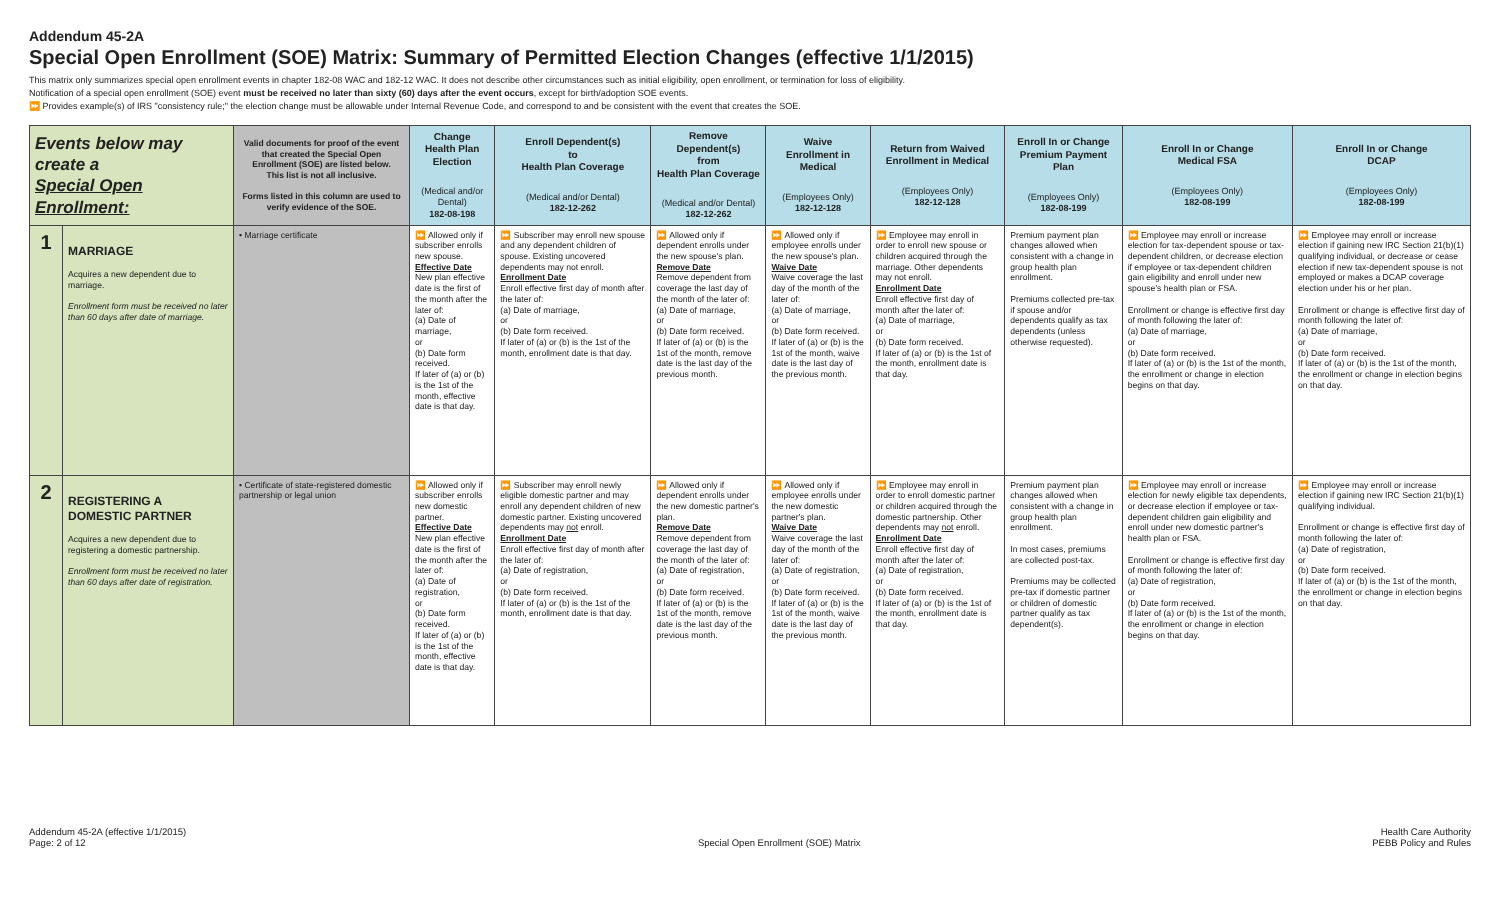Addendum 45-2A
Special Open Enrollment (SOE) Matrix: Summary of Permitted Election Changes (effective 1/1/2015)
This matrix only summarizes special open enrollment events in chapter 182-08 WAC and 182-12 WAC. It does not describe other circumstances such as initial eligibility, open enrollment, or termination for loss of eligibility.
Notification of a special open enrollment (SOE) event must be received no later than sixty (60) days after the event occurs, except for birth/adoption SOE events.
⏩ Provides example(s) of IRS "consistency rule;" the election change must be allowable under Internal Revenue Code, and correspond to and be consistent with the event that creates the SOE.
| Events below may create a Special Open Enrollment: | | Valid documents for proof of the event that created the Special Open Enrollment (SOE) are listed below. This list is not all inclusive. Forms listed in this column are used to verify evidence of the SOE. | Change Health Plan Election (Medical and/or Dental) 182-08-198 | Enroll Dependent(s) to Health Plan Coverage (Medical and/or Dental) 182-12-262 | Remove Dependent(s) from Health Plan Coverage (Medical and/or Dental) 182-12-262 | Waive Enrollment in Medical (Employees Only) 182-12-128 | Return from Waived Enrollment in Medical (Employees Only) 182-12-128 | Enroll In or Change Premium Payment Plan (Employees Only) 182-08-199 | Enroll In or Change Medical FSA (Employees Only) 182-08-199 | Enroll In or Change DCAP (Employees Only) 182-08-199 |
| 1 | MARRIAGE Acquires a new dependent due to marriage. Enrollment form must be received no later than 60 days after date of marriage. | • Marriage certificate | ⏩ Allowed only if subscriber enrolls new spouse. Effective Date New plan effective date is the first of the month after the later of: (a) Date of marriage, or (b) Date form received. If later of (a) or (b) is the 1st of the month, effective date is that day. | ⏩ Subscriber may enroll new spouse and any dependent children of spouse. Existing uncovered dependents may not enroll. Enrollment Date Enroll effective first day of month after the later of: (a) Date of marriage, or (b) Date form received. If later of (a) or (b) is the 1st of the month, enrollment date is that day. | ⏩ Allowed only if dependent enrolls under the new spouse's plan. Remove Date Remove dependent from coverage the last day of the month of the later of: (a) Date of marriage, or (b) Date form received. If later of (a) or (b) is the 1st of the month, remove date is the last day of the previous month. | ⏩ Allowed only if employee enrolls under the new spouse's plan. Waive Date Waive coverage the last day of the month of the later of: (a) Date of marriage, or (b) Date form received. If later of (a) or (b) is the 1st of the month, waive date is the last day of the previous month. | ⏩ Employee may enroll in order to enroll new spouse or children acquired through the marriage. Other dependents may not enroll. Enrollment Date Enroll effective first day of month after the later of: (a) Date of marriage, or (b) Date form received. If later of (a) or (b) is the 1st of the month, enrollment date is that day. | Premium payment plan changes allowed when consistent with a change in group health plan enrollment. Premiums collected pre-tax if spouse and/or dependents qualify as tax dependents (unless otherwise requested). | ⏩ Employee may enroll or increase election for tax-dependent spouse or tax-dependent children, or decrease election if employee or tax-dependent children gain eligibility and enroll under new spouse's health plan or FSA. Enrollment or change is effective first day of month following the later of: (a) Date of marriage, or (b) Date form received. If later of (a) or (b) is the 1st of the month, the enrollment or change in election begins on that day. | ⏩ Employee may enroll or increase election if gaining new IRC Section 21(b)(1) qualifying individual, or decrease or cease election if new tax-dependent spouse is not employed or makes a DCAP coverage election under his or her plan. Enrollment or change is effective first day of month following the later of: (a) Date of marriage, or (b) Date form received. If later of (a) or (b) is the 1st of the month, the enrollment or change in election begins on that day. |
| 2 | REGISTERING A DOMESTIC PARTNER Acquires a new dependent due to registering a domestic partnership. Enrollment form must be received no later than 60 days after date of registration. | • Certificate of state-registered domestic partnership or legal union | ⏩ Allowed only if subscriber enrolls new domestic partner. Effective Date New plan effective date is the first of the month after the later of: (a) Date of registration, or (b) Date form received. If later of (a) or (b) is the 1st of the month, effective date is that day. | ⏩ Subscriber may enroll newly eligible domestic partner and may enroll any dependent children of new domestic partner. Existing uncovered dependents may not enroll. Enrollment Date Enroll effective first day of month after the later of: (a) Date of registration, or (b) Date form received. If later of (a) or (b) is the 1st of the month, enrollment date is that day. | ⏩ Allowed only if dependent enrolls under the new domestic partner's plan. Remove Date Remove dependent from coverage the last day of the month of the later of: (a) Date of registration, or (b) Date form received. If later of (a) or (b) is the 1st of the month, remove date is the last day of the previous month. | ⏩ Allowed only if employee enrolls under the new domestic partner's plan. Waive Date Waive coverage the last day of the month of the later of: (a) Date of registration, or (b) Date form received. If later of (a) or (b) is the 1st of the month, waive date is the last day of the previous month. | ⏩ Employee may enroll in order to enroll domestic partner or children acquired through the domestic partnership. Other dependents may not enroll. Enrollment Date Enroll effective first day of month after the later of: (a) Date of registration, or (b) Date form received. If later of (a) or (b) is the 1st of the month, enrollment date is that day. | Premium payment plan changes allowed when consistent with a change in group health plan enrollment. In most cases, premiums are collected post-tax. Premiums may be collected pre-tax if domestic partner or children of domestic partner qualify as tax dependent(s). | ⏩ Employee may enroll or increase election for newly eligible tax dependents, or decrease election if employee or tax-dependent children gain eligibility and enroll under new domestic partner's health plan or FSA. Enrollment or change is effective first day of month following the later of: (a) Date of registration, or (b) Date form received. If later of (a) or (b) is the 1st of the month, the enrollment or change in election begins on that day. | ⏩ Employee may enroll or increase election if gaining new IRC Section 21(b)(1) qualifying individual. Enrollment or change is effective first day of month following the later of: (a) Date of registration, or (b) Date form received. If later of (a) or (b) is the 1st of the month, the enrollment or change in election begins on that day. |
Addendum 45-2A (effective 1/1/2015)
Page: 2 of 12
Special Open Enrollment (SOE) Matrix
Health Care Authority
PEBB Policy and Rules